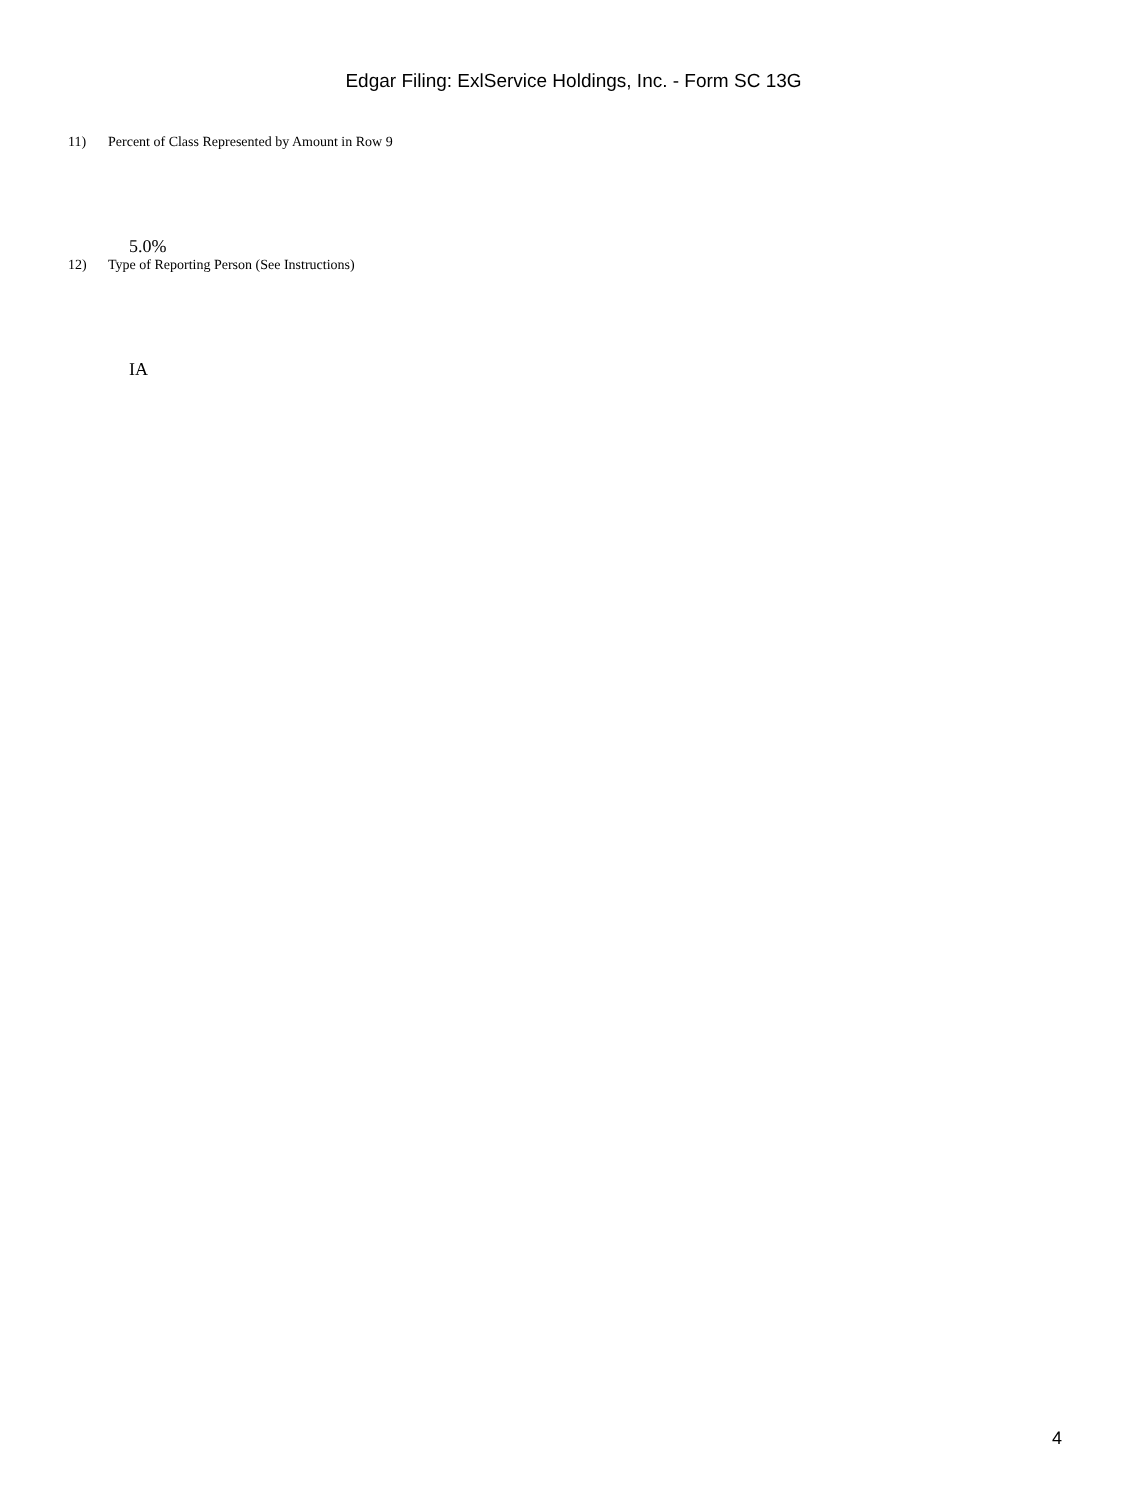Edgar Filing: ExlService Holdings, Inc. - Form SC 13G
11) Percent of Class Represented by Amount in Row 9
5.0%
12) Type of Reporting Person (See Instructions)
IA
4